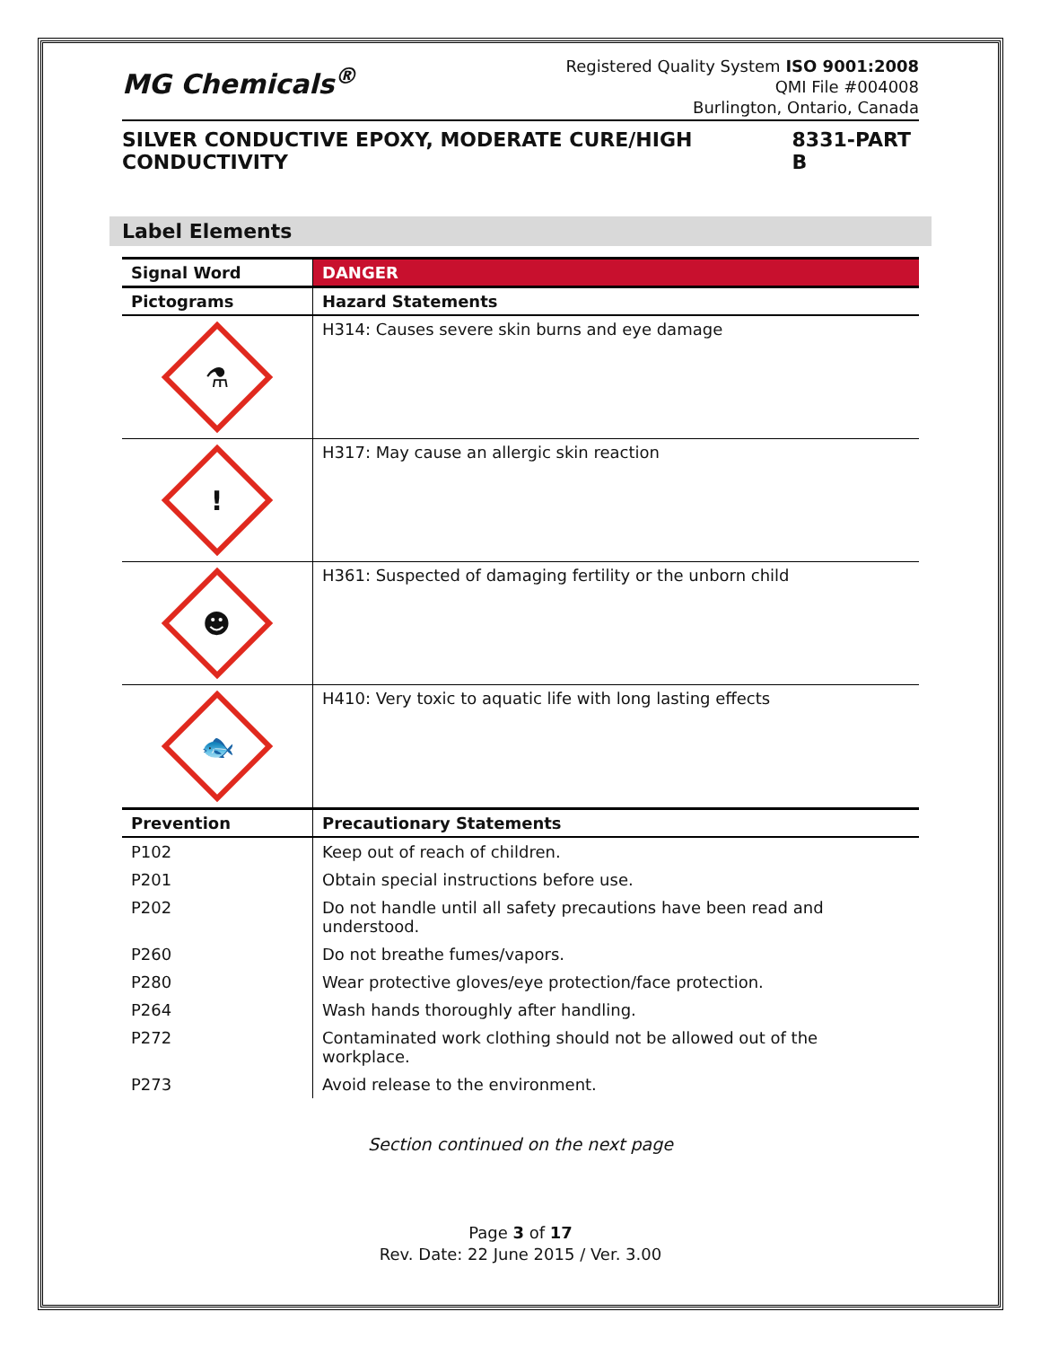MG Chemicals<sup>®</sup>
Registered Quality System ISO 9001:2008
QMI File #004008
Burlington, Ontario, Canada
SILVER CONDUCTIVE EPOXY, MODERATE CURE/HIGH CONDUCTIVITY 8331-PART B
Label Elements
| Signal Word | DANGER |
| --- | --- |
| Pictograms | Hazard Statements |
| ⚗ | H314: Causes severe skin burns and eye damage |
| ! | H317: May cause an allergic skin reaction |
| ☻ | H361: Suspected of damaging fertility or the unborn child |
| 🐟 | H410: Very toxic to aquatic life with long lasting effects |
| Prevention | Precautionary Statements |
| P102 | Keep out of reach of children. |
| P201 | Obtain special instructions before use. |
| P202 | Do not handle until all safety precautions have been read and understood. |
| P260 | Do not breathe fumes/vapors. |
| P280 | Wear protective gloves/eye protection/face protection. |
| P264 | Wash hands thoroughly after handling. |
| P272 | Contaminated work clothing should not be allowed out of the workplace. |
| P273 | Avoid release to the environment. |
Section continued on the next page
Page 3 of 17
Rev. Date: 22 June 2015 / Ver. 3.00